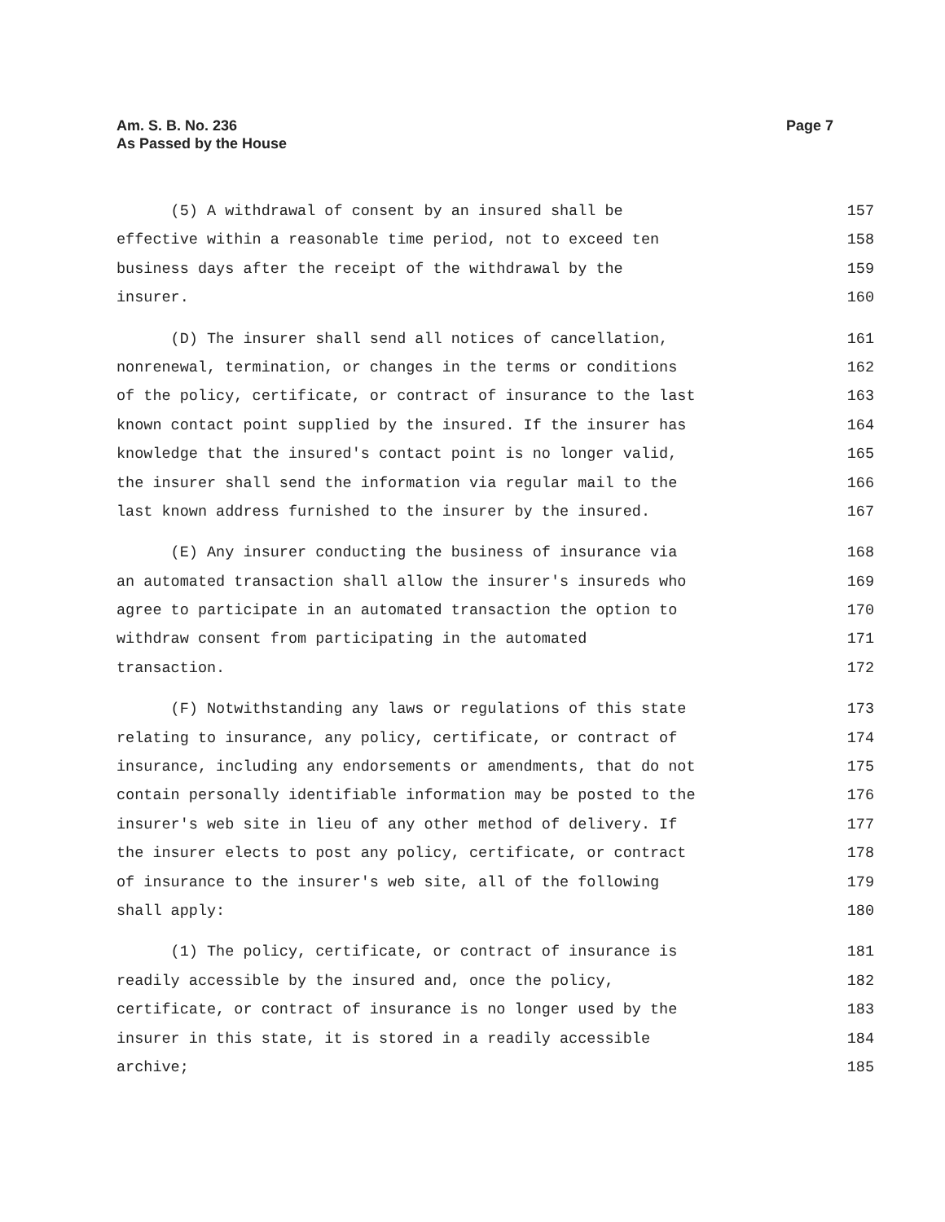Am. S. B. No. 236
As Passed by the House
Page 7
(5) A withdrawal of consent by an insured shall be 157
effective within a reasonable time period, not to exceed ten 158
business days after the receipt of the withdrawal by the 159
insurer. 160
(D) The insurer shall send all notices of cancellation, 161
nonrenewal, termination, or changes in the terms or conditions 162
of the policy, certificate, or contract of insurance to the last 163
known contact point supplied by the insured. If the insurer has 164
knowledge that the insured's contact point is no longer valid, 165
the insurer shall send the information via regular mail to the 166
last known address furnished to the insurer by the insured. 167
(E) Any insurer conducting the business of insurance via 168
an automated transaction shall allow the insurer's insureds who 169
agree to participate in an automated transaction the option to 170
withdraw consent from participating in the automated 171
transaction. 172
(F) Notwithstanding any laws or regulations of this state 173
relating to insurance, any policy, certificate, or contract of 174
insurance, including any endorsements or amendments, that do not 175
contain personally identifiable information may be posted to the 176
insurer's web site in lieu of any other method of delivery. If 177
the insurer elects to post any policy, certificate, or contract 178
of insurance to the insurer's web site, all of the following 179
shall apply: 180
(1) The policy, certificate, or contract of insurance is 181
readily accessible by the insured and, once the policy, 182
certificate, or contract of insurance is no longer used by the 183
insurer in this state, it is stored in a readily accessible 184
archive; 185